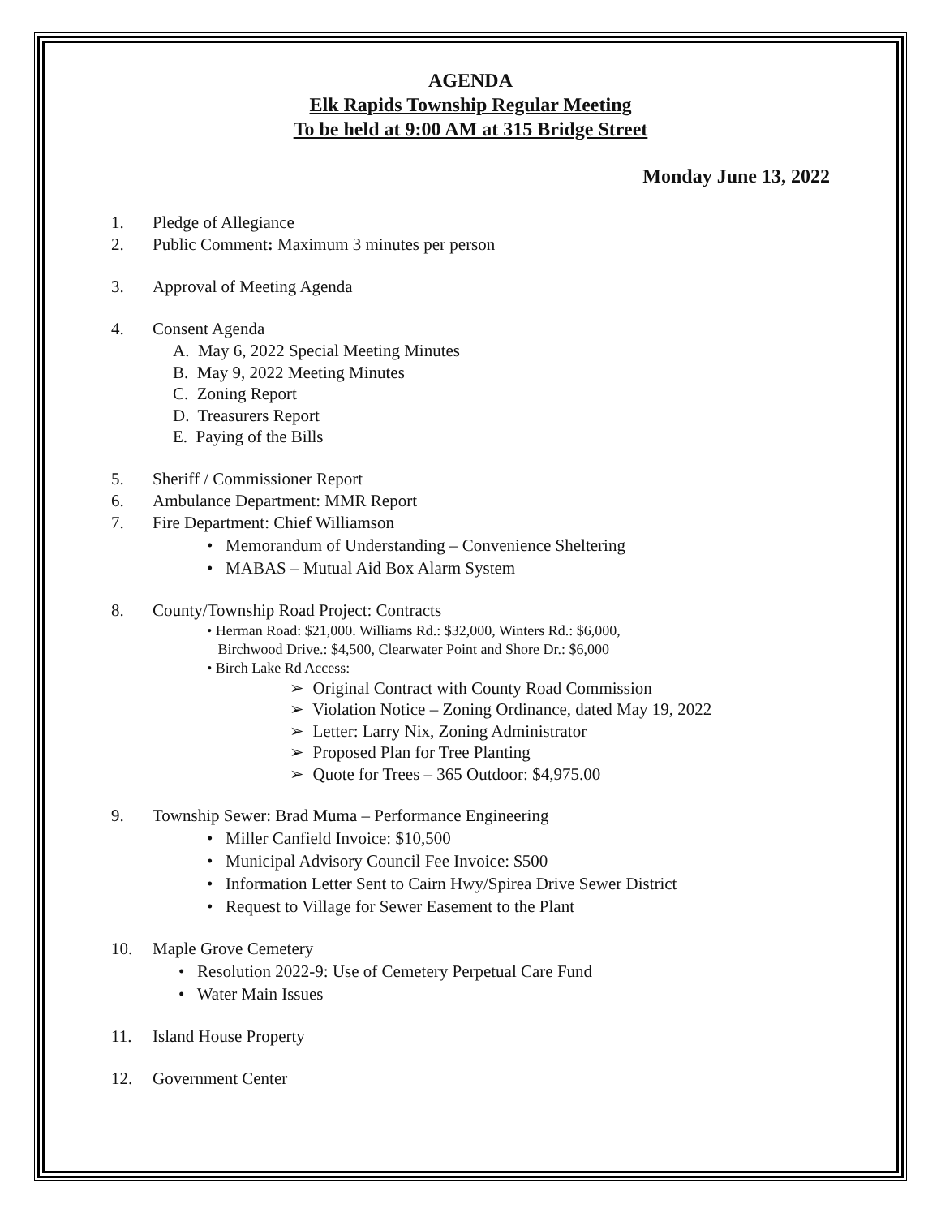AGENDA
Elk Rapids Township Regular Meeting
To be held at 9:00 AM at 315 Bridge Street
Monday June 13, 2022
1. Pledge of Allegiance
2. Public Comment: Maximum 3 minutes per person
3. Approval of Meeting Agenda
4. Consent Agenda
A. May 6, 2022 Special Meeting Minutes
B. May 9, 2022 Meeting Minutes
C. Zoning Report
D. Treasurers Report
E. Paying of the Bills
5. Sheriff / Commissioner Report
6. Ambulance Department: MMR Report
7. Fire Department: Chief Williamson
• Memorandum of Understanding – Convenience Sheltering
• MABAS – Mutual Aid Box Alarm System
8. County/Township Road Project: Contracts
• Herman Road: $21,000. Williams Rd.: $32,000, Winters Rd.: $6,000,
Birchwood Drive.: $4,500, Clearwater Point and Shore Dr.: $6,000
• Birch Lake Rd Access:
➢ Original Contract with County Road Commission
➢ Violation Notice – Zoning Ordinance, dated May 19, 2022
➢ Letter: Larry Nix, Zoning Administrator
➢ Proposed Plan for Tree Planting
➢ Quote for Trees – 365 Outdoor: $4,975.00
9. Township Sewer: Brad Muma – Performance Engineering
• Miller Canfield Invoice: $10,500
• Municipal Advisory Council Fee Invoice: $500
• Information Letter Sent to Cairn Hwy/Spirea Drive Sewer District
• Request to Village for Sewer Easement to the Plant
10. Maple Grove Cemetery
• Resolution 2022-9: Use of Cemetery Perpetual Care Fund
• Water Main Issues
11. Island House Property
12. Government Center